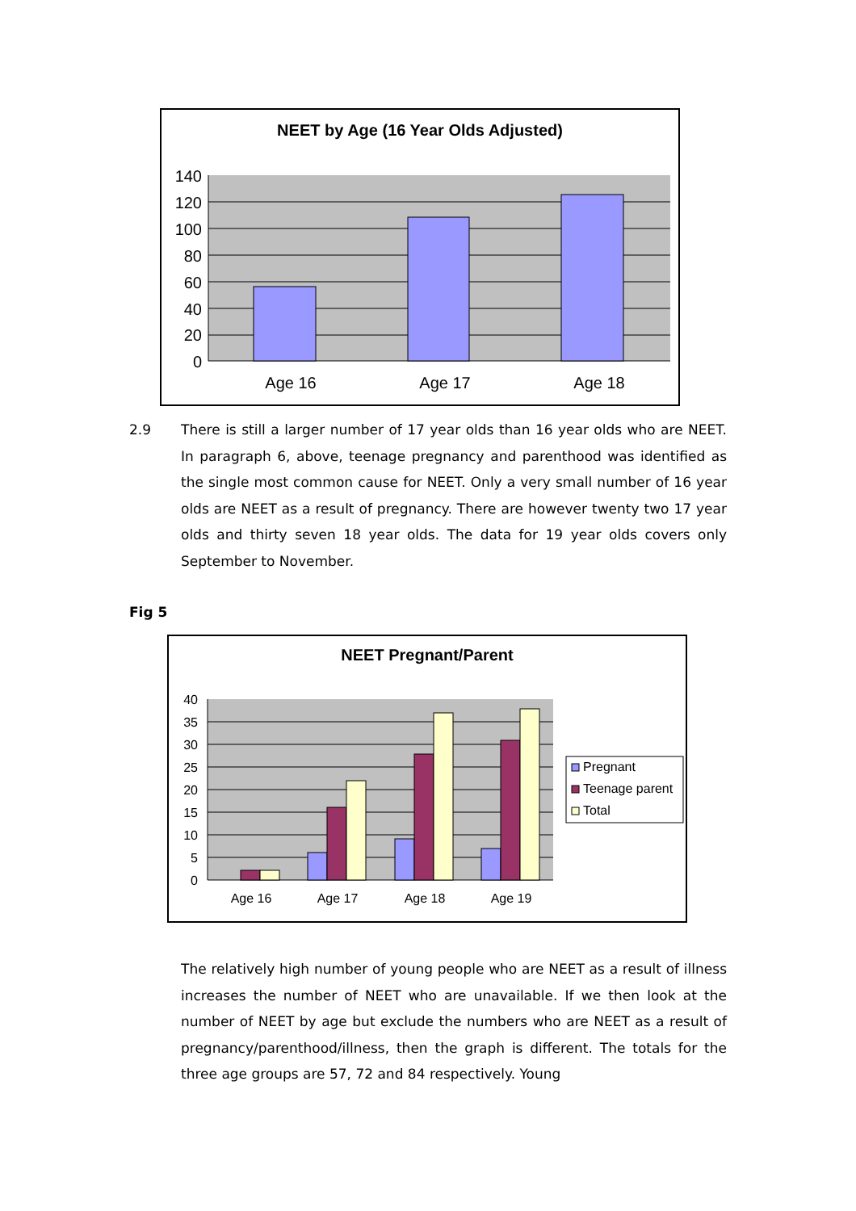NEET by Age (16 Year Olds Adjusted)
140
120
100
80
60
40
20
0
Age 16
Age 17
Age 18
2.9 There is still a larger number of 17 year olds than 16 year olds who are NEET. In paragraph 6, above, teenage pregnancy and parenthood was identified as the single most common cause for NEET. Only a very small number of 16 year olds are NEET as a result of pregnancy. There are however twenty two 17 year olds and thirty seven 18 year olds. The data for 19 year olds covers only September to November.
Fig 5
NEET Pregnant/Parent
40
35
30
25
20
15
10
5
0
Age 16
Age 17
Age 18
Age 19
Pregnant
Teenage parent
Total
The relatively high number of young people who are NEET as a result of illness increases the number of NEET who are unavailable. If we then look at the number of NEET by age but exclude the numbers who are NEET as a result of pregnancy/parenthood/illness, then the graph is different. The totals for the three age groups are 57, 72 and 84 respectively. Young